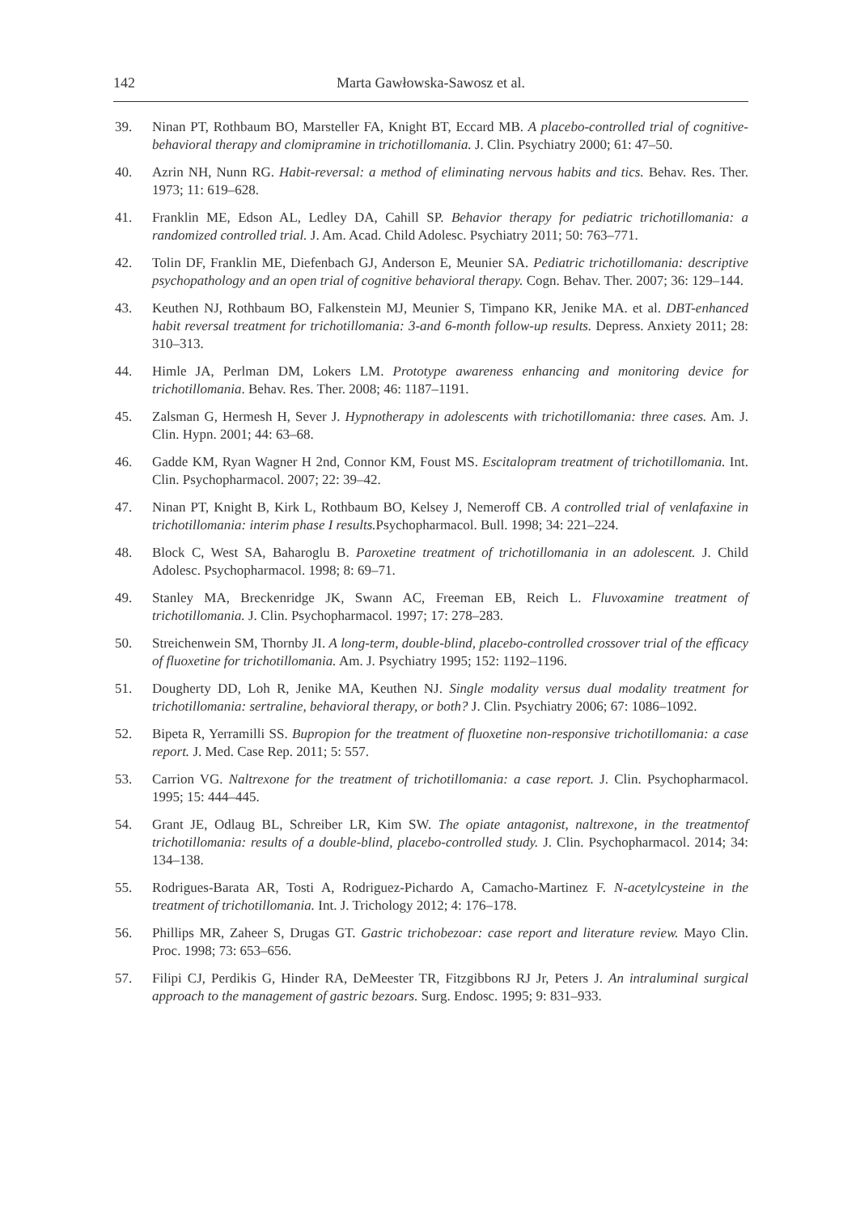142 Marta Gawłowska-Sawosz et al.
39. Ninan PT, Rothbaum BO, Marsteller FA, Knight BT, Eccard MB. A placebo-controlled trial of cognitive-behavioral therapy and clomipramine in trichotillomania. J. Clin. Psychiatry 2000; 61: 47–50.
40. Azrin NH, Nunn RG. Habit-reversal: a method of eliminating nervous habits and tics. Behav. Res. Ther. 1973; 11: 619–628.
41. Franklin ME, Edson AL, Ledley DA, Cahill SP. Behavior therapy for pediatric trichotillomania: a randomized controlled trial. J. Am. Acad. Child Adolesc. Psychiatry 2011; 50: 763–771.
42. Tolin DF, Franklin ME, Diefenbach GJ, Anderson E, Meunier SA. Pediatric trichotillomania: descriptive psychopathology and an open trial of cognitive behavioral therapy. Cogn. Behav. Ther. 2007; 36: 129–144.
43. Keuthen NJ, Rothbaum BO, Falkenstein MJ, Meunier S, Timpano KR, Jenike MA. et al. DBT-enhanced habit reversal treatment for trichotillomania: 3-and 6-month follow-up results. Depress. Anxiety 2011; 28: 310–313.
44. Himle JA, Perlman DM, Lokers LM. Prototype awareness enhancing and monitoring device for trichotillomania. Behav. Res. Ther. 2008; 46: 1187–1191.
45. Zalsman G, Hermesh H, Sever J. Hypnotherapy in adolescents with trichotillomania: three cases. Am. J. Clin. Hypn. 2001; 44: 63–68.
46. Gadde KM, Ryan Wagner H 2nd, Connor KM, Foust MS. Escitalopram treatment of trichotillomania. Int. Clin. Psychopharmacol. 2007; 22: 39–42.
47. Ninan PT, Knight B, Kirk L, Rothbaum BO, Kelsey J, Nemeroff CB. A controlled trial of venlafaxine in trichotillomania: interim phase I results. Psychopharmacol. Bull. 1998; 34: 221–224.
48. Block C, West SA, Baharoglu B. Paroxetine treatment of trichotillomania in an adolescent. J. Child Adolesc. Psychopharmacol. 1998; 8: 69–71.
49. Stanley MA, Breckenridge JK, Swann AC, Freeman EB, Reich L. Fluvoxamine treatment of trichotillomania. J. Clin. Psychopharmacol. 1997; 17: 278–283.
50. Streichenwein SM, Thornby JI. A long-term, double-blind, placebo-controlled crossover trial of the efficacy of fluoxetine for trichotillomania. Am. J. Psychiatry 1995; 152: 1192–1196.
51. Dougherty DD, Loh R, Jenike MA, Keuthen NJ. Single modality versus dual modality treatment for trichotillomania: sertraline, behavioral therapy, or both? J. Clin. Psychiatry 2006; 67: 1086–1092.
52. Bipeta R, Yerramilli SS. Bupropion for the treatment of fluoxetine non-responsive trichotillomania: a case report. J. Med. Case Rep. 2011; 5: 557.
53. Carrion VG. Naltrexone for the treatment of trichotillomania: a case report. J. Clin. Psychopharmacol. 1995; 15: 444–445.
54. Grant JE, Odlaug BL, Schreiber LR, Kim SW. The opiate antagonist, naltrexone, in the treatmentof trichotillomania: results of a double-blind, placebo-controlled study. J. Clin. Psychopharmacol. 2014; 34: 134–138.
55. Rodrigues-Barata AR, Tosti A, Rodriguez-Pichardo A, Camacho-Martinez F. N-acetylcysteine in the treatment of trichotillomania. Int. J. Trichology 2012; 4: 176–178.
56. Phillips MR, Zaheer S, Drugas GT. Gastric trichobezoar: case report and literature review. Mayo Clin. Proc. 1998; 73: 653–656.
57. Filipi CJ, Perdikis G, Hinder RA, DeMeester TR, Fitzgibbons RJ Jr, Peters J. An intraluminal surgical approach to the management of gastric bezoars. Surg. Endosc. 1995; 9: 831–933.